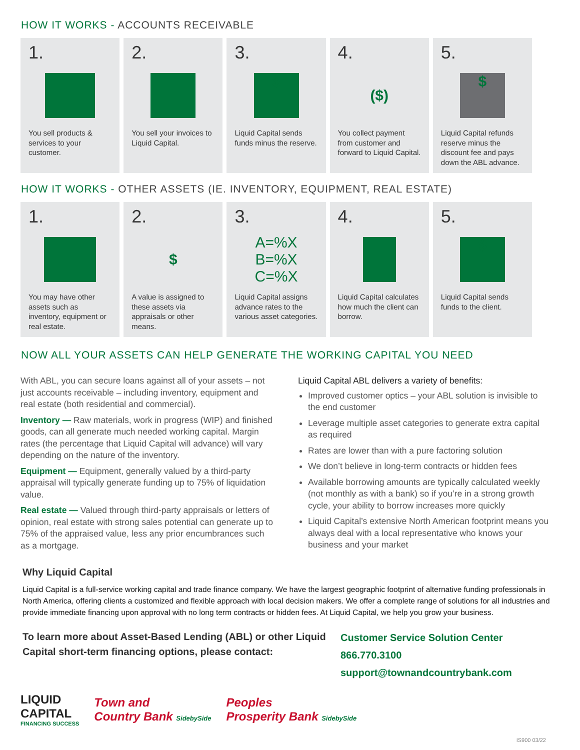HOW IT WORKS - ACCOUNTS RECEIVABLE
1.
You sell products & services to your customer.
2.
You sell your invoices to Liquid Capital.
3.
$
Liquid Capital sends funds minus the reserve.
4.
($)
You collect payment from customer and forward to Liquid Capital.
5.
$
Liquid Capital refunds reserve minus the discount fee and pays down the ABL advance.
HOW IT WORKS - OTHER ASSETS (IE. INVENTORY, EQUIPMENT, REAL ESTATE)
1.
You may have other assets such as inventory, equipment or real estate.
2.
$
A value is assigned to these assets via appraisals or other means.
3.
A=%X
B=%X
C=%X
Liquid Capital assigns advance rates to the various asset categories.
4.
Liquid Capital calculates how much the client can borrow.
5.
$
Liquid Capital sends funds to the client.
NOW ALL YOUR ASSETS CAN HELP GENERATE THE WORKING CAPITAL YOU NEED
With ABL, you can secure loans against all of your assets – not just accounts receivable – including inventory, equipment and real estate (both residential and commercial).
Inventory — Raw materials, work in progress (WIP) and finished goods, can all generate much needed working capital. Margin rates (the percentage that Liquid Capital will advance) will vary depending on the nature of the inventory.
Equipment — Equipment, generally valued by a third-party appraisal will typically generate funding up to 75% of liquidation value.
Real estate — Valued through third-party appraisals or letters of opinion, real estate with strong sales potential can generate up to 75% of the appraised value, less any prior encumbrances such as a mortgage.
Liquid Capital ABL delivers a variety of benefits:
Improved customer optics – your ABL solution is invisible to the end customer
Leverage multiple asset categories to generate extra capital as required
Rates are lower than with a pure factoring solution
We don’t believe in long-term contracts or hidden fees
Available borrowing amounts are typically calculated weekly (not monthly as with a bank) so if you’re in a strong growth cycle, your ability to borrow increases more quickly
Liquid Capital’s extensive North American footprint means you always deal with a local representative who knows your business and your market
Why Liquid Capital
Liquid Capital is a full-service working capital and trade finance company. We have the largest geographic footprint of alternative funding professionals in North America, offering clients a customized and flexible approach with local decision makers. We offer a complete range of solutions for all industries and provide immediate financing upon approval with no long term contracts or hidden fees. At Liquid Capital, we help you grow your business.
To learn more about Asset-Based Lending (ABL) or other Liquid Capital short-term financing options, please contact:
Customer Service Solution Center
866.770.3100
support@townandcountrybank.com
LIQUID
CAPITAL
FINANCING SUCCESS
Town and
Country Bank SidebySide
Peoples
Prosperity Bank SidebySide
IS900 03/22